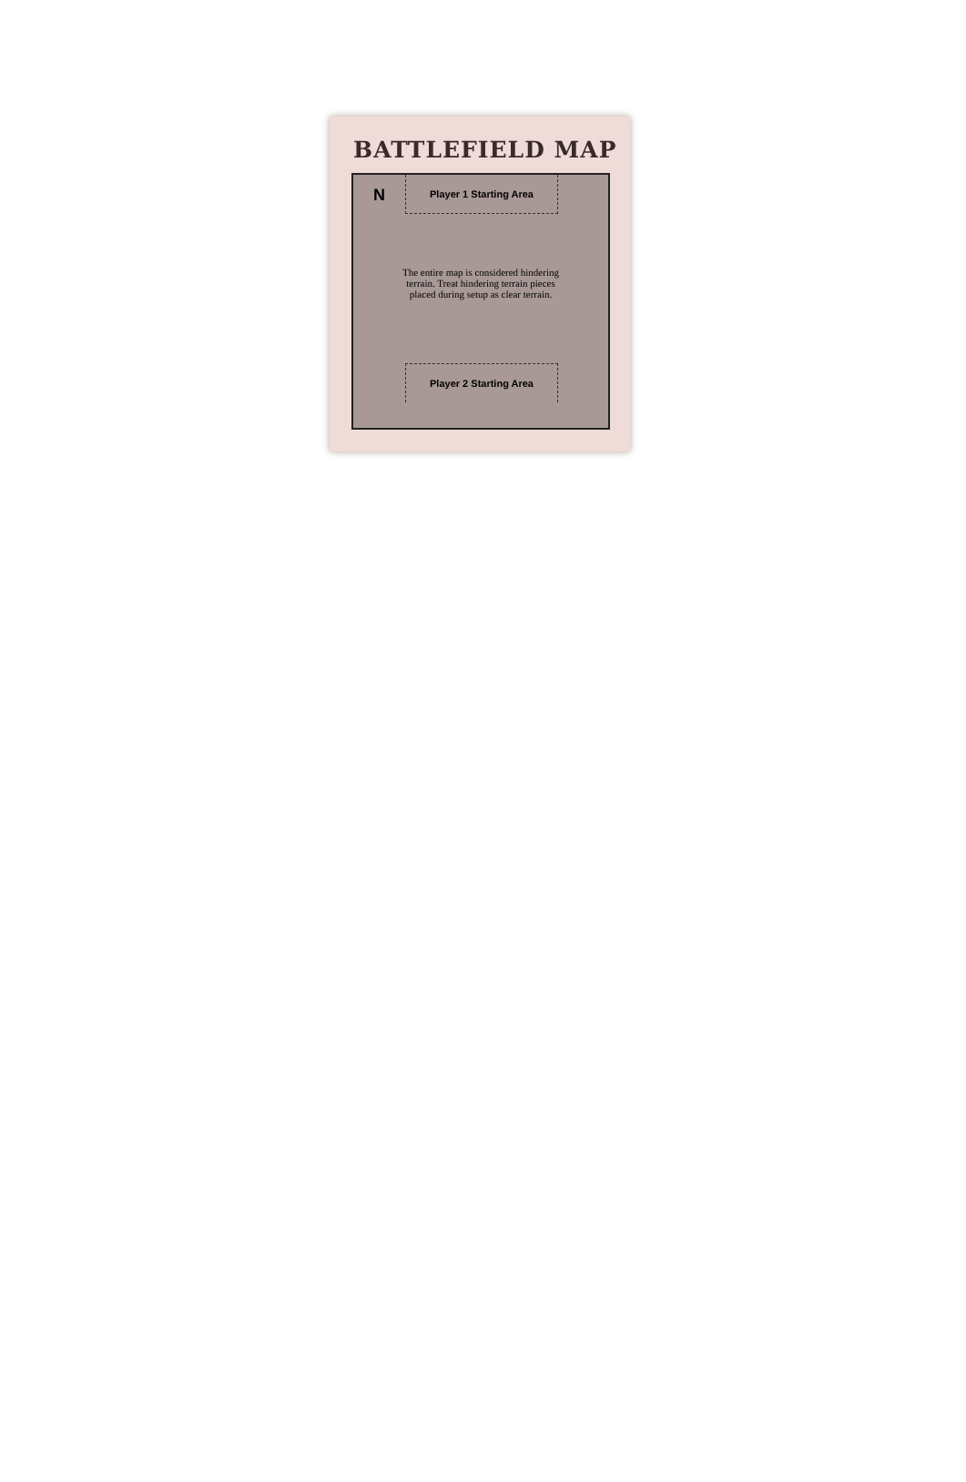BATTLEFIELD MAP
N
Player 1 Starting Area
The entire map is considered hindering
terrain. Treat hindering terrain pieces
placed during setup as clear terrain.
Player 2 Starting Area